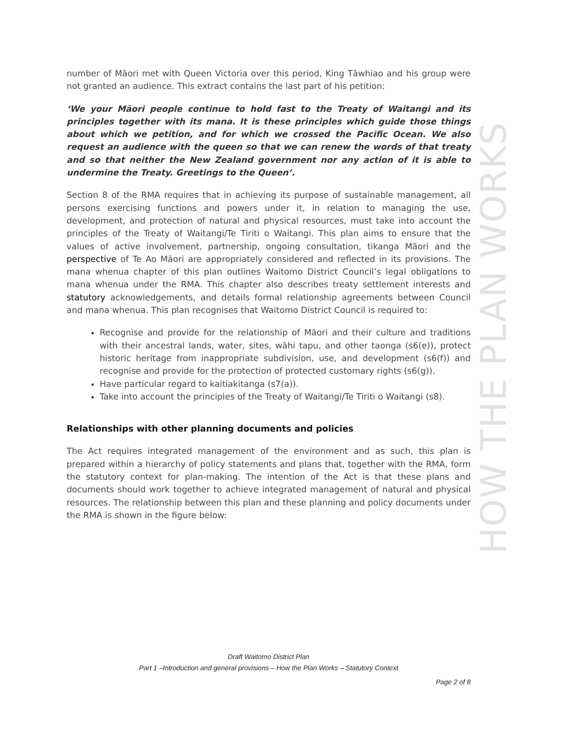number of Māori met with Queen Victoria over this period, King Tāwhiao and his group were not granted an audience. This extract contains the last part of his petition:
‘We your Māori people continue to hold fast to the Treaty of Waitangi and its principles together with its mana. It is these principles which guide those things about which we petition, and for which we crossed the Pacific Ocean. We also request an audience with the queen so that we can renew the words of that treaty and so that neither the New Zealand government nor any action of it is able to undermine the Treaty. Greetings to the Queen’.
Section 8 of the RMA requires that in achieving its purpose of sustainable management, all persons exercising functions and powers under it, in relation to managing the use, development, and protection of natural and physical resources, must take into account the principles of the Treaty of Waitangi/Te Tiriti o Waitangi. This plan aims to ensure that the values of active involvement, partnership, ongoing consultation, tikanga Māori and the perspective of Te Ao Māori are appropriately considered and reflected in its provisions. The mana whenua chapter of this plan outlines Waitomo District Council’s legal obligations to mana whenua under the RMA. This chapter also describes treaty settlement interests and statutory acknowledgements, and details formal relationship agreements between Council and mana whenua. This plan recognises that Waitomo District Council is required to:
Recognise and provide for the relationship of Māori and their culture and traditions with their ancestral lands, water, sites, wāhi tapu, and other taonga (s6(e)), protect historic heritage from inappropriate subdivision, use, and development (s6(f)) and recognise and provide for the protection of protected customary rights (s6(g)).
Have particular regard to kaitiakitanga (s7(a)).
Take into account the principles of the Treaty of Waitangi/Te Tiriti o Waitangi (s8).
Relationships with other planning documents and policies
The Act requires integrated management of the environment and as such, this plan is prepared within a hierarchy of policy statements and plans that, together with the RMA, form the statutory context for plan-making. The intention of the Act is that these plans and documents should work together to achieve integrated management of natural and physical resources. The relationship between this plan and these planning and policy documents under the RMA is shown in the figure below:
HOW THE PLAN WORKS
Draft Waitomo District Plan
Part 1 –Introduction and general provisions – How the Plan Works – Statutory Context
Page 2 of 8